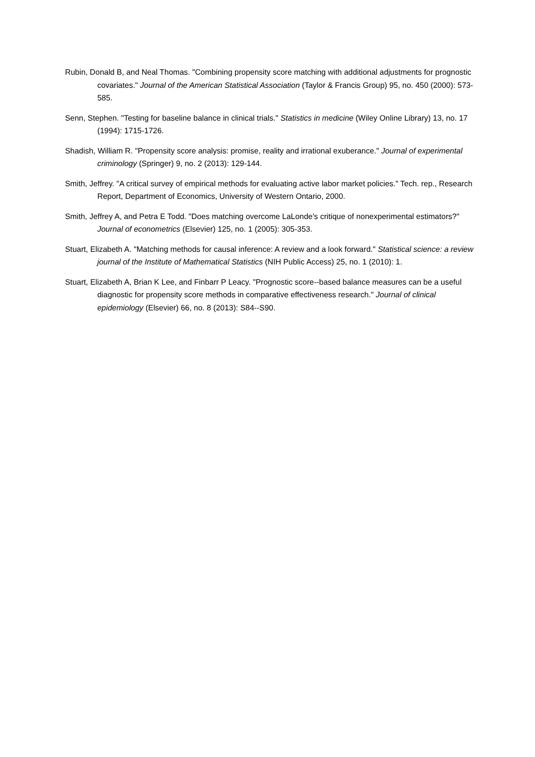Rubin, Donald B, and Neal Thomas. "Combining propensity score matching with additional adjustments for prognostic covariates." Journal of the American Statistical Association (Taylor & Francis Group) 95, no. 450 (2000): 573-585.
Senn, Stephen. "Testing for baseline balance in clinical trials." Statistics in medicine (Wiley Online Library) 13, no. 17 (1994): 1715-1726.
Shadish, William R. "Propensity score analysis: promise, reality and irrational exuberance." Journal of experimental criminology (Springer) 9, no. 2 (2013): 129-144.
Smith, Jeffrey. "A critical survey of empirical methods for evaluating active labor market policies." Tech. rep., Research Report, Department of Economics, University of Western Ontario, 2000.
Smith, Jeffrey A, and Petra E Todd. "Does matching overcome LaLonde's critique of nonexperimental estimators?" Journal of econometrics (Elsevier) 125, no. 1 (2005): 305-353.
Stuart, Elizabeth A. "Matching methods for causal inference: A review and a look forward." Statistical science: a review journal of the Institute of Mathematical Statistics (NIH Public Access) 25, no. 1 (2010): 1.
Stuart, Elizabeth A, Brian K Lee, and Finbarr P Leacy. "Prognostic score--based balance measures can be a useful diagnostic for propensity score methods in comparative effectiveness research." Journal of clinical epidemiology (Elsevier) 66, no. 8 (2013): S84--S90.